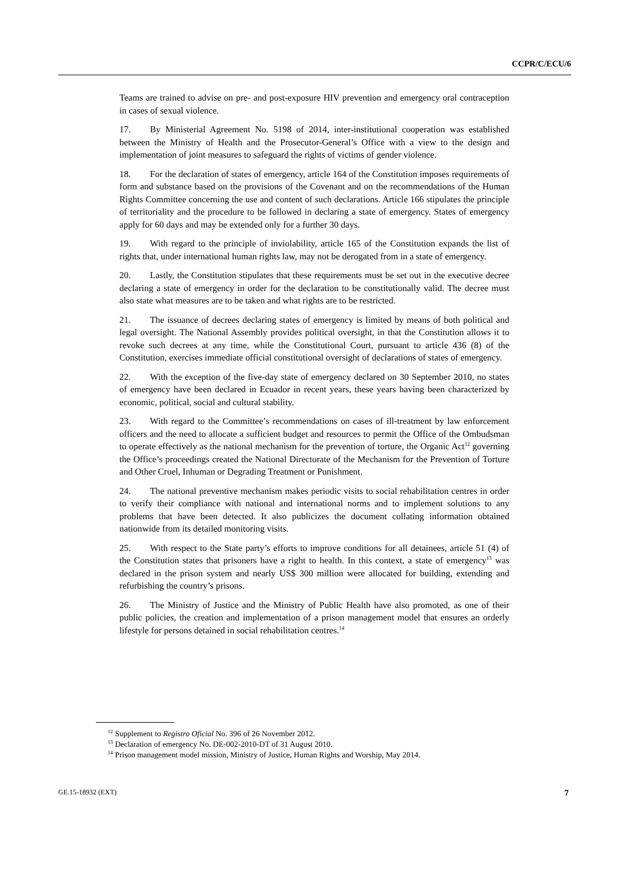CCPR/C/ECU/6
Teams are trained to advise on pre- and post-exposure HIV prevention and emergency oral contraception in cases of sexual violence.
17. By Ministerial Agreement No. 5198 of 2014, inter-institutional cooperation was established between the Ministry of Health and the Prosecutor-General’s Office with a view to the design and implementation of joint measures to safeguard the rights of victims of gender violence.
18. For the declaration of states of emergency, article 164 of the Constitution imposes requirements of form and substance based on the provisions of the Covenant and on the recommendations of the Human Rights Committee concerning the use and content of such declarations. Article 166 stipulates the principle of territoriality and the procedure to be followed in declaring a state of emergency. States of emergency apply for 60 days and may be extended only for a further 30 days.
19. With regard to the principle of inviolability, article 165 of the Constitution expands the list of rights that, under international human rights law, may not be derogated from in a state of emergency.
20. Lastly, the Constitution stipulates that these requirements must be set out in the executive decree declaring a state of emergency in order for the declaration to be constitutionally valid. The decree must also state what measures are to be taken and what rights are to be restricted.
21. The issuance of decrees declaring states of emergency is limited by means of both political and legal oversight. The National Assembly provides political oversight, in that the Constitution allows it to revoke such decrees at any time, while the Constitutional Court, pursuant to article 436 (8) of the Constitution, exercises immediate official constitutional oversight of declarations of states of emergency.
22. With the exception of the five-day state of emergency declared on 30 September 2010, no states of emergency have been declared in Ecuador in recent years, these years having been characterized by economic, political, social and cultural stability.
23. With regard to the Committee’s recommendations on cases of ill-treatment by law enforcement officers and the need to allocate a sufficient budget and resources to permit the Office of the Ombudsman to operate effectively as the national mechanism for the prevention of torture, the Organic Act<sup>12</sup> governing the Office’s proceedings created the National Directorate of the Mechanism for the Prevention of Torture and Other Cruel, Inhuman or Degrading Treatment or Punishment.
24. The national preventive mechanism makes periodic visits to social rehabilitation centres in order to verify their compliance with national and international norms and to implement solutions to any problems that have been detected. It also publicizes the document collating information obtained nationwide from its detailed monitoring visits.
25. With respect to the State party’s efforts to improve conditions for all detainees, article 51 (4) of the Constitution states that prisoners have a right to health. In this context, a state of emergency<sup>13</sup> was declared in the prison system and nearly US$ 300 million were allocated for building, extending and refurbishing the country’s prisons.
26. The Ministry of Justice and the Ministry of Public Health have also promoted, as one of their public policies, the creation and implementation of a prison management model that ensures an orderly lifestyle for persons detained in social rehabilitation centres.<sup>14</sup>
<sup>12</sup> Supplement to Registro Oficial No. 396 of 26 November 2012.
<sup>13</sup> Declaration of emergency No. DE-002-2010-DT of 31 August 2010.
<sup>14</sup> Prison management model mission, Ministry of Justice, Human Rights and Worship, May 2014.
GE.15-18932 (EXT) 7